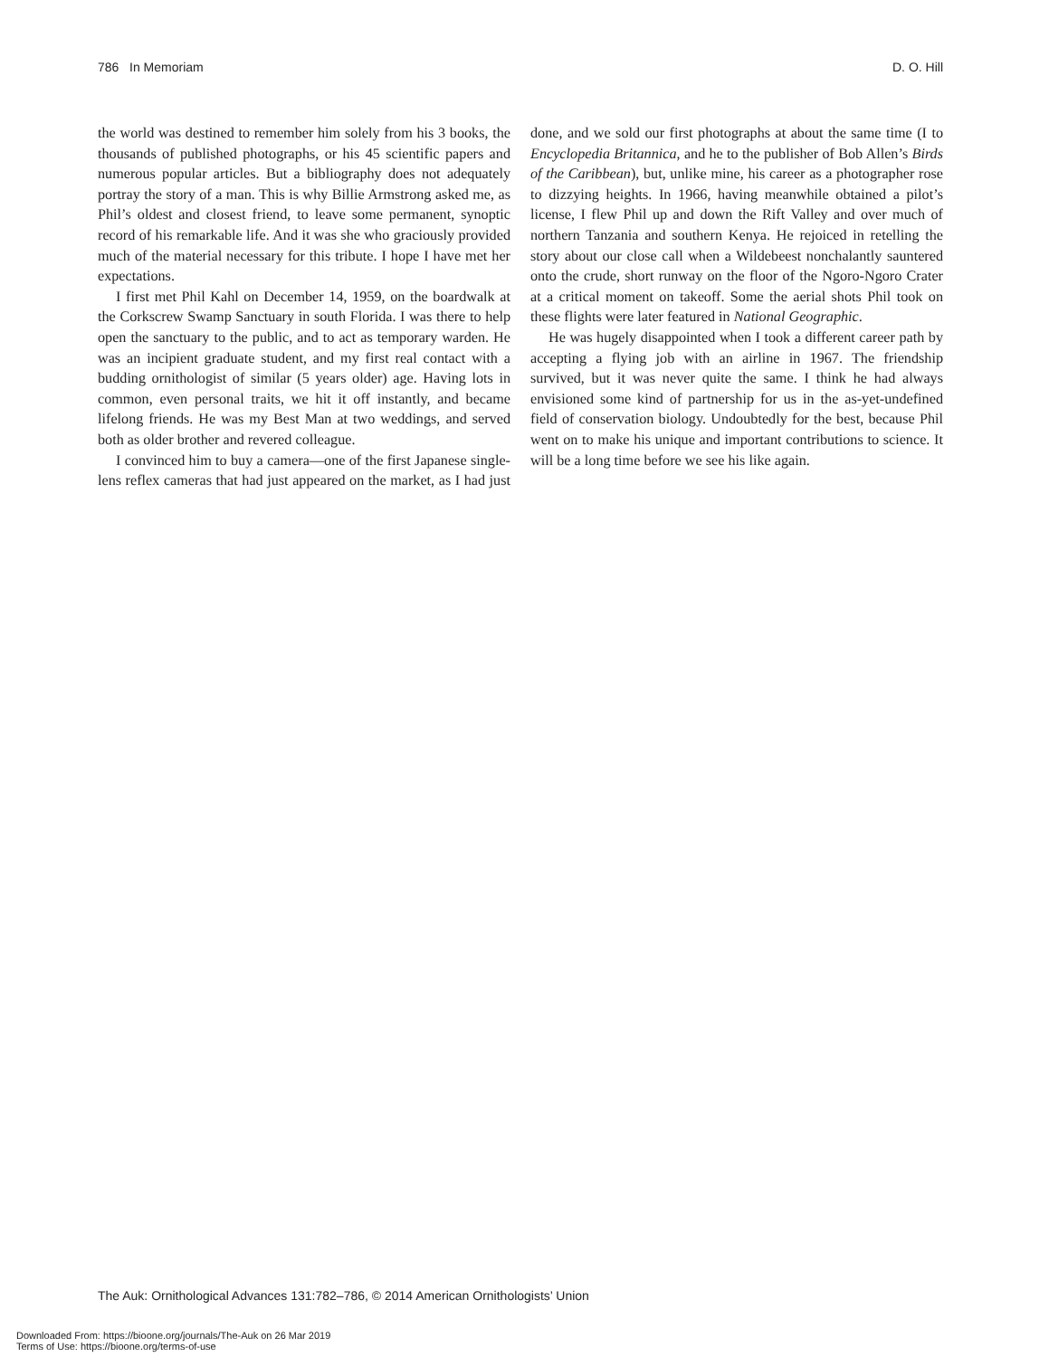786 In Memoriam D. O. Hill
the world was destined to remember him solely from his 3 books, the thousands of published photographs, or his 45 scientific papers and numerous popular articles. But a bibliography does not adequately portray the story of a man. This is why Billie Armstrong asked me, as Phil’s oldest and closest friend, to leave some permanent, synoptic record of his remarkable life. And it was she who graciously provided much of the material necessary for this tribute. I hope I have met her expectations.
I first met Phil Kahl on December 14, 1959, on the boardwalk at the Corkscrew Swamp Sanctuary in south Florida. I was there to help open the sanctuary to the public, and to act as temporary warden. He was an incipient graduate student, and my first real contact with a budding ornithologist of similar (5 years older) age. Having lots in common, even personal traits, we hit it off instantly, and became lifelong friends. He was my Best Man at two weddings, and served both as older brother and revered colleague.
I convinced him to buy a camera—one of the first Japanese single-lens reflex cameras that had just appeared on the market, as I had just done, and we sold our first photographs at about the same time (I to Encyclopedia Britannica, and he to the publisher of Bob Allen’s Birds of the Caribbean), but, unlike mine, his career as a photographer rose to dizzying heights. In 1966, having meanwhile obtained a pilot’s license, I flew Phil up and down the Rift Valley and over much of northern Tanzania and southern Kenya. He rejoiced in retelling the story about our close call when a Wildebeest nonchalantly sauntered onto the crude, short runway on the floor of the Ngoro-Ngoro Crater at a critical moment on takeoff. Some the aerial shots Phil took on these flights were later featured in National Geographic.
He was hugely disappointed when I took a different career path by accepting a flying job with an airline in 1967. The friendship survived, but it was never quite the same. I think he had always envisioned some kind of partnership for us in the as-yet-undefined field of conservation biology. Undoubtedly for the best, because Phil went on to make his unique and important contributions to science. It will be a long time before we see his like again.
The Auk: Ornithological Advances 131:782–786, © 2014 American Ornithologists’ Union
Downloaded From: https://bioone.org/journals/The-Auk on 26 Mar 2019
Terms of Use: https://bioone.org/terms-of-use